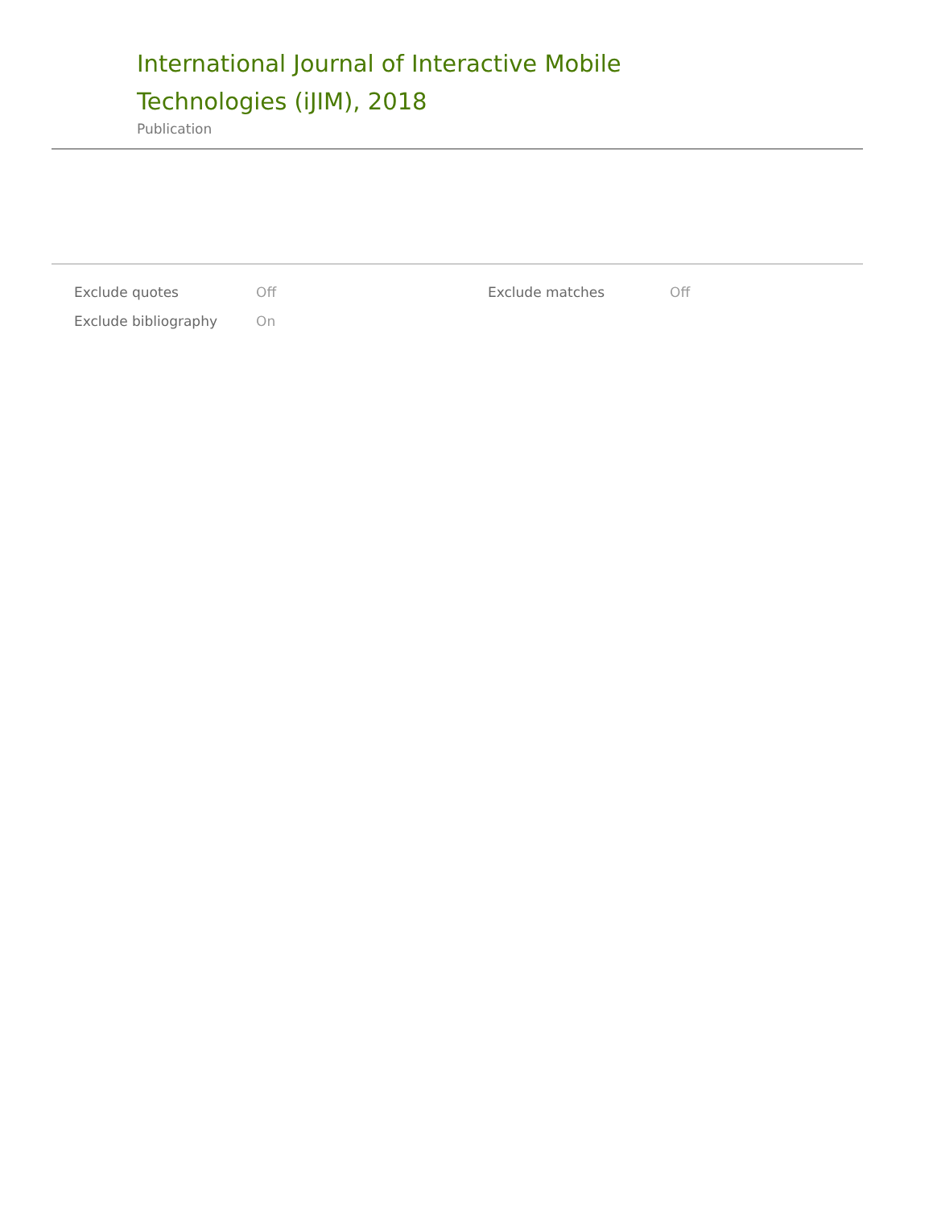International Journal of Interactive Mobile Technologies (iJIM), 2018
Publication
| Exclude quotes | Off | Exclude matches | Off |
| Exclude bibliography | On | | |